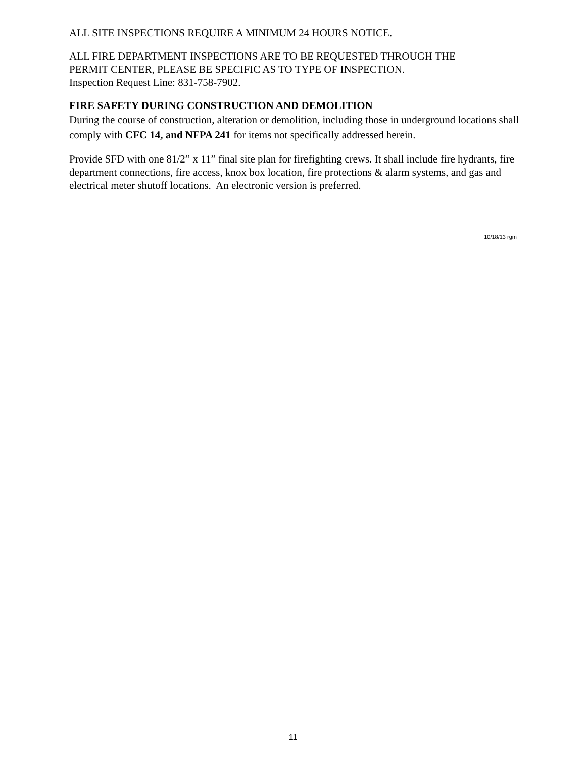ALL SITE INSPECTIONS REQUIRE A MINIMUM 24 HOURS NOTICE.
ALL FIRE DEPARTMENT INSPECTIONS ARE TO BE REQUESTED THROUGH THE
PERMIT CENTER, PLEASE BE SPECIFIC AS TO TYPE OF INSPECTION.
Inspection Request Line: 831-758-7902.
FIRE SAFETY DURING CONSTRUCTION AND DEMOLITION
During the course of construction, alteration or demolition, including those in underground locations shall comply with CFC 14, and NFPA 241 for items not specifically addressed herein.
Provide SFD with one 81/2” x 11” final site plan for firefighting crews. It shall include fire hydrants, fire department connections, fire access, knox box location, fire protections & alarm systems, and gas and electrical meter shutoff locations. An electronic version is preferred.
10/18/13 rgm
11